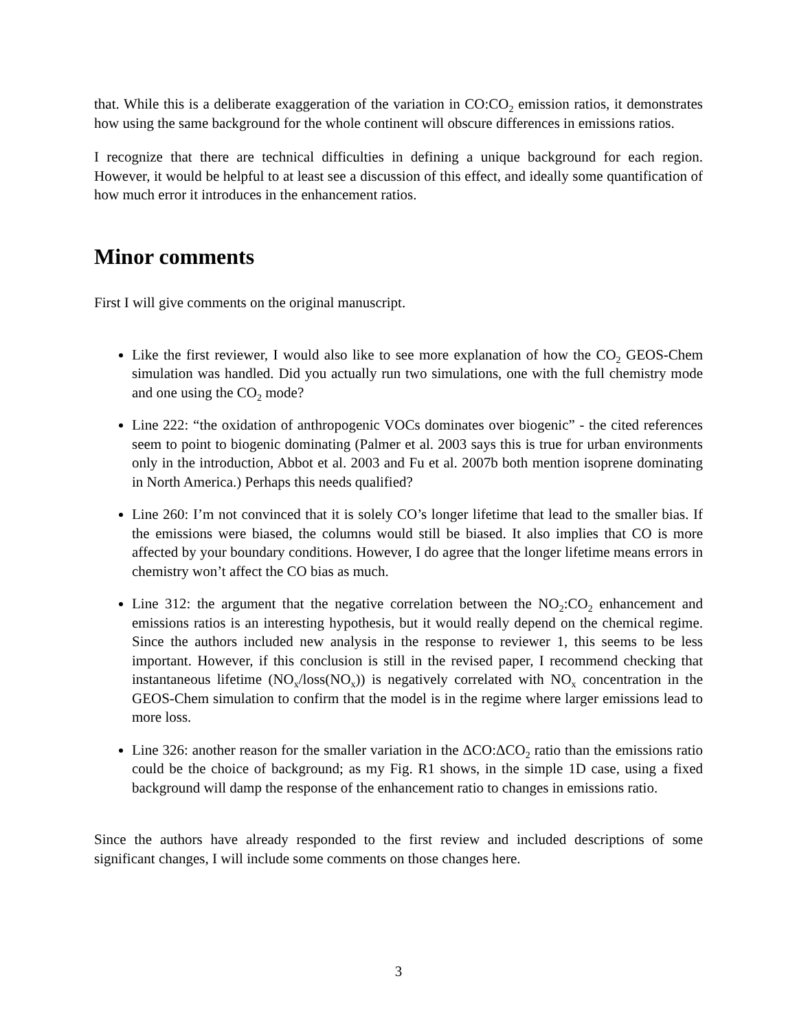that. While this is a deliberate exaggeration of the variation in CO:CO<sub>2</sub> emission ratios, it demonstrates how using the same background for the whole continent will obscure differences in emissions ratios.
I recognize that there are technical difficulties in defining a unique background for each region. However, it would be helpful to at least see a discussion of this effect, and ideally some quantification of how much error it introduces in the enhancement ratios.
Minor comments
First I will give comments on the original manuscript.
Like the first reviewer, I would also like to see more explanation of how the CO<sub>2</sub> GEOS-Chem simulation was handled. Did you actually run two simulations, one with the full chemistry mode and one using the CO<sub>2</sub> mode?
Line 222: “the oxidation of anthropogenic VOCs dominates over biogenic” - the cited references seem to point to biogenic dominating (Palmer et al. 2003 says this is true for urban environments only in the introduction, Abbot et al. 2003 and Fu et al. 2007b both mention isoprene dominating in North America.) Perhaps this needs qualified?
Line 260: I’m not convinced that it is solely CO’s longer lifetime that lead to the smaller bias. If the emissions were biased, the columns would still be biased. It also implies that CO is more affected by your boundary conditions. However, I do agree that the longer lifetime means errors in chemistry won’t affect the CO bias as much.
Line 312: the argument that the negative correlation between the NO<sub>2</sub>:CO<sub>2</sub> enhancement and emissions ratios is an interesting hypothesis, but it would really depend on the chemical regime. Since the authors included new analysis in the response to reviewer 1, this seems to be less important. However, if this conclusion is still in the revised paper, I recommend checking that instantaneous lifetime (NO<sub>x</sub>/loss(NO<sub>x</sub>)) is negatively correlated with NO<sub>x</sub> concentration in the GEOS-Chem simulation to confirm that the model is in the regime where larger emissions lead to more loss.
Line 326: another reason for the smaller variation in the ΔCO:ΔCO<sub>2</sub> ratio than the emissions ratio could be the choice of background; as my Fig. R1 shows, in the simple 1D case, using a fixed background will damp the response of the enhancement ratio to changes in emissions ratio.
Since the authors have already responded to the first review and included descriptions of some significant changes, I will include some comments on those changes here.
3